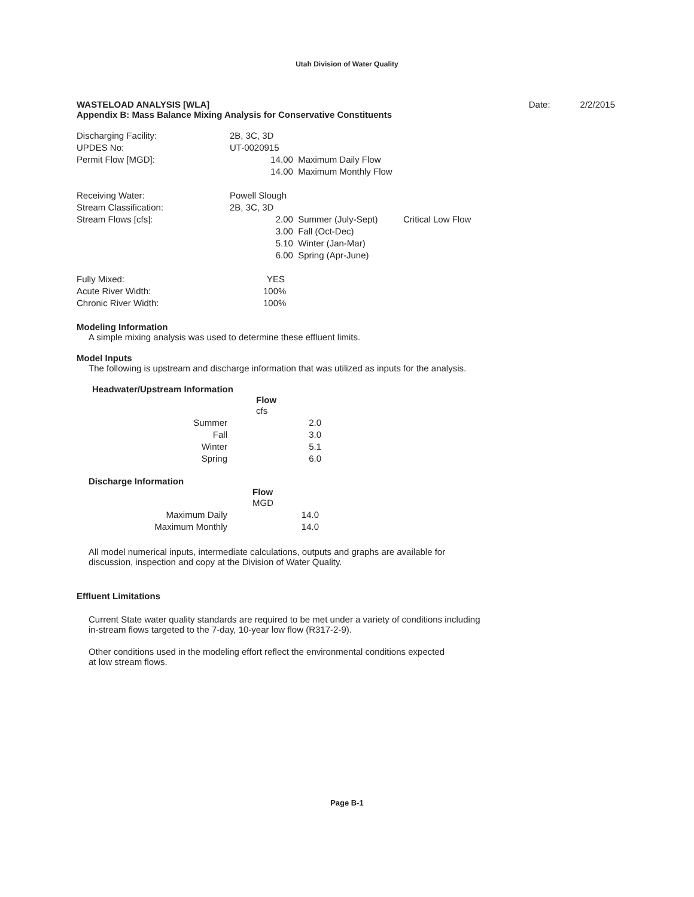Utah Division of Water Quality
WASTELOAD ANALYSIS [WLA]
Appendix B: Mass Balance Mixing Analysis for Conservative Constituents
Date: 2/2/2015
| Discharging Facility: | 2B, 3C, 3D | | |
| UPDES No: | UT-0020915 | | |
| Permit Flow [MGD]: | 14.00 | Maximum Daily Flow | |
| | 14.00 | Maximum Monthly Flow | |
| Receiving Water: | Powell Slough | | |
| Stream Classification: | 2B, 3C, 3D | | |
| Stream Flows [cfs]: | 2.00 | Summer (July-Sept) | Critical Low Flow |
| | 3.00 | Fall (Oct-Dec) | |
| | 5.10 | Winter (Jan-Mar) | |
| | 6.00 | Spring (Apr-June) | |
| Fully Mixed: | YES | | |
| Acute River Width: | 100% | | |
| Chronic River Width: | 100% | | |
Modeling Information
A simple mixing analysis was used to determine these effluent limits.
Model Inputs
The following is upstream and discharge information that was utilized as inputs for the analysis.
Headwater/Upstream Information
| | Flow |
| --- | --- |
| | cfs |
| Summer | 2.0 |
| Fall | 3.0 |
| Winter | 5.1 |
| Spring | 6.0 |
Discharge Information
| | Flow |
| --- | --- |
| | MGD |
| Maximum Daily | 14.0 |
| Maximum Monthly | 14.0 |
All model numerical inputs, intermediate calculations, outputs and graphs are available for
discussion, inspection and copy at the Division of Water Quality.
Effluent Limitations
Current State water quality standards are required to be met under a variety of conditions including
in-stream flows targeted to the 7-day, 10-year low flow (R317-2-9).
Other conditions used in the modeling effort reflect the environmental conditions expected
at low stream flows.
Page B-1